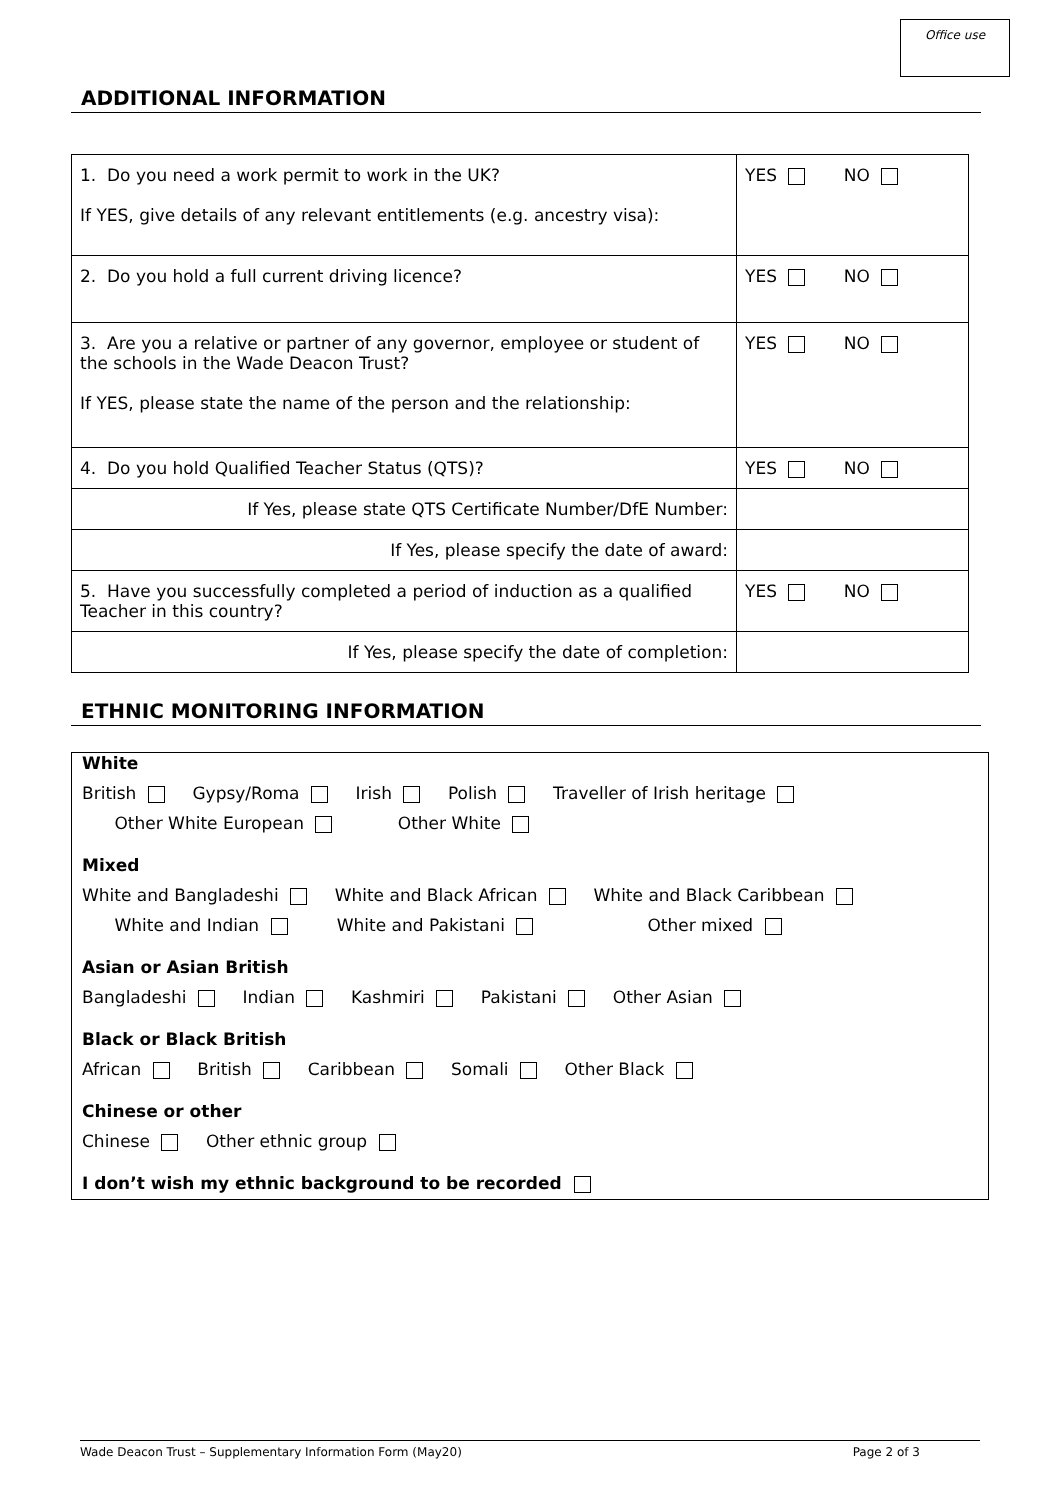Office use
ADDITIONAL INFORMATION
| 1. Do you need a work permit to work in the UK? If YES, give details of any relevant entitlements (e.g. ancestry visa): | YES NO |
| 2. Do you hold a full current driving licence? | YES NO |
| 3. Are you a relative or partner of any governor, employee or student of the schools in the Wade Deacon Trust? If YES, please state the name of the person and the relationship: | YES NO |
| 4. Do you hold Qualified Teacher Status (QTS)? | YES NO |
| If Yes, please state QTS Certificate Number/DfE Number: | |
| If Yes, please specify the date of award: | |
| 5. Have you successfully completed a period of induction as a qualified Teacher in this country? | YES NO |
| If Yes, please specify the date of completion: | |
ETHNIC MONITORING INFORMATION
White
British Gypsy/Roma Irish Polish Traveller of Irish heritage
Other White European Other White
Mixed
White and Bangladeshi White and Black African White and Black Caribbean
White and Indian White and Pakistani Other mixed
Asian or Asian British
Bangladeshi Indian Kashmiri Pakistani Other Asian
Black or Black British
African British Caribbean Somali Other Black
Chinese or other
Chinese Other ethnic group
I don’t wish my ethnic background to be recorded
Wade Deacon Trust – Supplementary Information Form (May20) Page 2 of 3